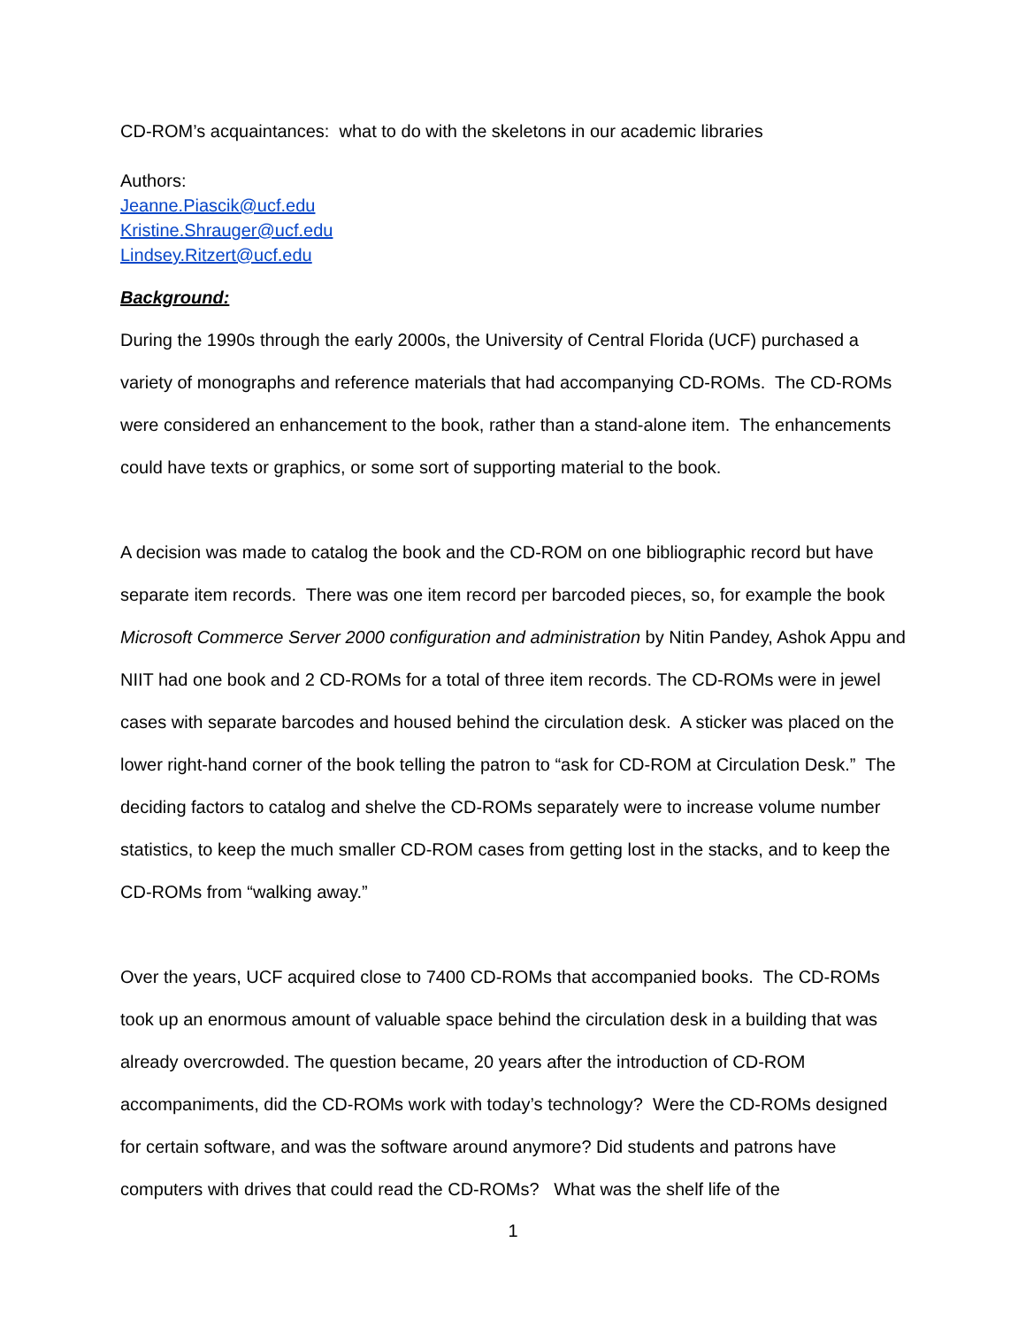CD-ROM’s acquaintances: what to do with the skeletons in our academic libraries
Authors:
Jeanne.Piascik@ucf.edu
Kristine.Shrauger@ucf.edu
Lindsey.Ritzert@ucf.edu
Background:
During the 1990s through the early 2000s, the University of Central Florida (UCF) purchased a variety of monographs and reference materials that had accompanying CD-ROMs. The CD-ROMs were considered an enhancement to the book, rather than a stand-alone item. The enhancements could have texts or graphics, or some sort of supporting material to the book.
A decision was made to catalog the book and the CD-ROM on one bibliographic record but have separate item records. There was one item record per barcoded pieces, so, for example the book Microsoft Commerce Server 2000 configuration and administration by Nitin Pandey, Ashok Appu and NIIT had one book and 2 CD-ROMs for a total of three item records. The CD-ROMs were in jewel cases with separate barcodes and housed behind the circulation desk. A sticker was placed on the lower right-hand corner of the book telling the patron to “ask for CD-ROM at Circulation Desk.” The deciding factors to catalog and shelve the CD-ROMs separately were to increase volume number statistics, to keep the much smaller CD-ROM cases from getting lost in the stacks, and to keep the CD-ROMs from “walking away.”
Over the years, UCF acquired close to 7400 CD-ROMs that accompanied books. The CD-ROMs took up an enormous amount of valuable space behind the circulation desk in a building that was already overcrowded. The question became, 20 years after the introduction of CD-ROM accompaniments, did the CD-ROMs work with today’s technology? Were the CD-ROMs designed for certain software, and was the software around anymore? Did students and patrons have computers with drives that could read the CD-ROMs? What was the shelf life of the
1